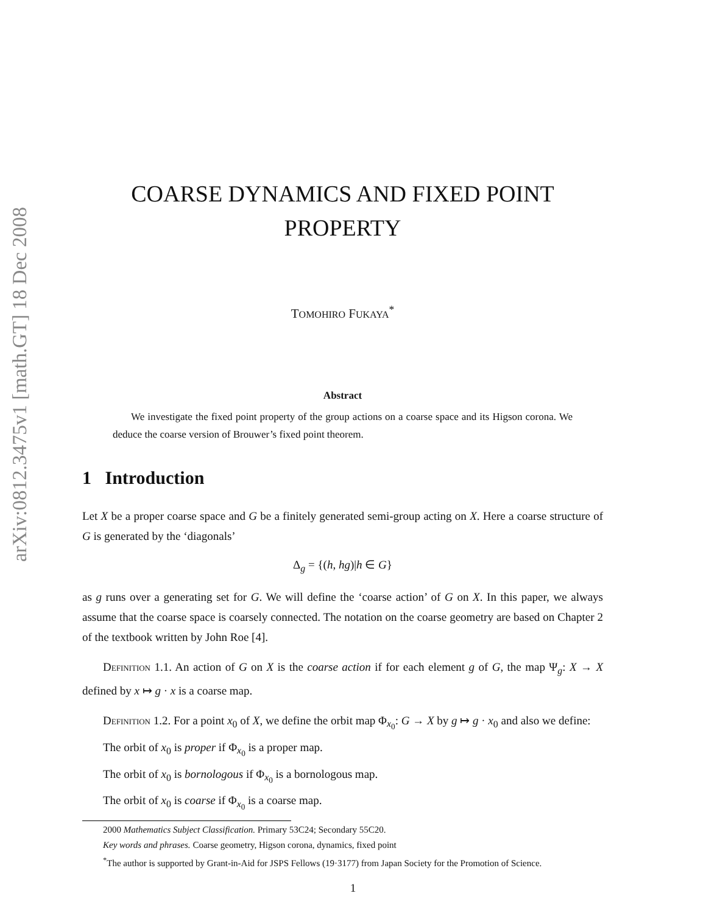arXiv:0812.3475v1 [math.GT] 18 Dec 2008
COARSE DYNAMICS AND FIXED POINT
PROPERTY
TOMOHIRO FUKAYA<sup>*</sup>
Abstract
We investigate the fixed point property of the group actions on a coarse space and its Higson corona. We deduce the coarse version of Brouwer’s fixed point theorem.
1 Introduction
Let X be a proper coarse space and G be a finitely generated semi-group acting on X. Here a coarse structure of G is generated by the ‘diagonals’
Δ<sub>g</sub> = {(h, hg)|h ∈ G}
as g runs over a generating set for G. We will define the ‘coarse action’ of G on X. In this paper, we always assume that the coarse space is coarsely connected. The notation on the coarse geometry are based on Chapter 2 of the textbook written by John Roe [4].
Definition 1.1. An action of G on X is the coarse action if for each element g of G, the map Ψ<sub>g</sub>: X → X defined by x ↦ g · x is a coarse map.
Definition 1.2. For a point x<sub>0</sub> of X, we define the orbit map Φ<sub>x<sub>0</sub></sub>: G → X by g ↦ g · x<sub>0</sub> and also we define:
The orbit of x<sub>0</sub> is proper if Φ<sub>x<sub>0</sub></sub> is a proper map.
The orbit of x<sub>0</sub> is bornologous if Φ<sub>x<sub>0</sub></sub> is a bornologous map.
The orbit of x<sub>0</sub> is coarse if Φ<sub>x<sub>0</sub></sub> is a coarse map.
2000 Mathematics Subject Classification. Primary 53C24; Secondary 55C20.
Key words and phrases. Coarse geometry, Higson corona, dynamics, fixed point
<sup>*</sup> The author is supported by Grant-in-Aid for JSPS Fellows (19·3177) from Japan Society for the Promotion of Science.
1